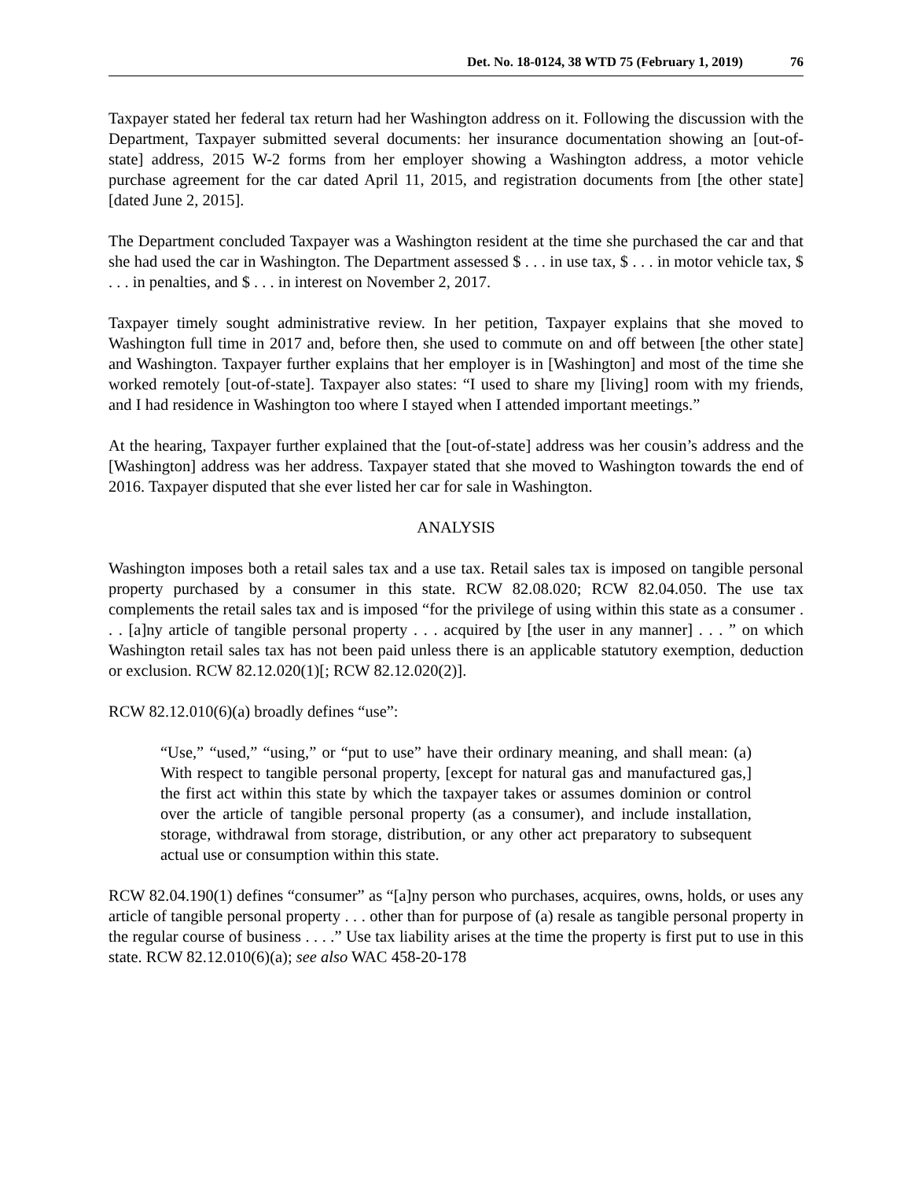Det. No. 18-0124, 38 WTD 75 (February 1, 2019) 76
Taxpayer stated her federal tax return had her Washington address on it. Following the discussion with the Department, Taxpayer submitted several documents: her insurance documentation showing an [out-of-state] address, 2015 W-2 forms from her employer showing a Washington address, a motor vehicle purchase agreement for the car dated April 11, 2015, and registration documents from [the other state] [dated June 2, 2015].
The Department concluded Taxpayer was a Washington resident at the time she purchased the car and that she had used the car in Washington. The Department assessed $ . . . in use tax, $ . . . in motor vehicle tax, $ . . . in penalties, and $ . . . in interest on November 2, 2017.
Taxpayer timely sought administrative review. In her petition, Taxpayer explains that she moved to Washington full time in 2017 and, before then, she used to commute on and off between [the other state] and Washington. Taxpayer further explains that her employer is in [Washington] and most of the time she worked remotely [out-of-state]. Taxpayer also states: “I used to share my [living] room with my friends, and I had residence in Washington too where I stayed when I attended important meetings.”
At the hearing, Taxpayer further explained that the [out-of-state] address was her cousin’s address and the [Washington] address was her address. Taxpayer stated that she moved to Washington towards the end of 2016. Taxpayer disputed that she ever listed her car for sale in Washington.
ANALYSIS
Washington imposes both a retail sales tax and a use tax. Retail sales tax is imposed on tangible personal property purchased by a consumer in this state. RCW 82.08.020; RCW 82.04.050. The use tax complements the retail sales tax and is imposed “for the privilege of using within this state as a consumer . . . [a]ny article of tangible personal property . . . acquired by [the user in any manner] . . . ” on which Washington retail sales tax has not been paid unless there is an applicable statutory exemption, deduction or exclusion. RCW 82.12.020(1)[; RCW 82.12.020(2)].
RCW 82.12.010(6)(a) broadly defines “use”:
“Use,” “used,” “using,” or “put to use” have their ordinary meaning, and shall mean: (a) With respect to tangible personal property, [except for natural gas and manufactured gas,] the first act within this state by which the taxpayer takes or assumes dominion or control over the article of tangible personal property (as a consumer), and include installation, storage, withdrawal from storage, distribution, or any other act preparatory to subsequent actual use or consumption within this state.
RCW 82.04.190(1) defines “consumer” as “[a]ny person who purchases, acquires, owns, holds, or uses any article of tangible personal property . . . other than for purpose of (a) resale as tangible personal property in the regular course of business . . . .” Use tax liability arises at the time the property is first put to use in this state. RCW 82.12.010(6)(a); see also WAC 458-20-178